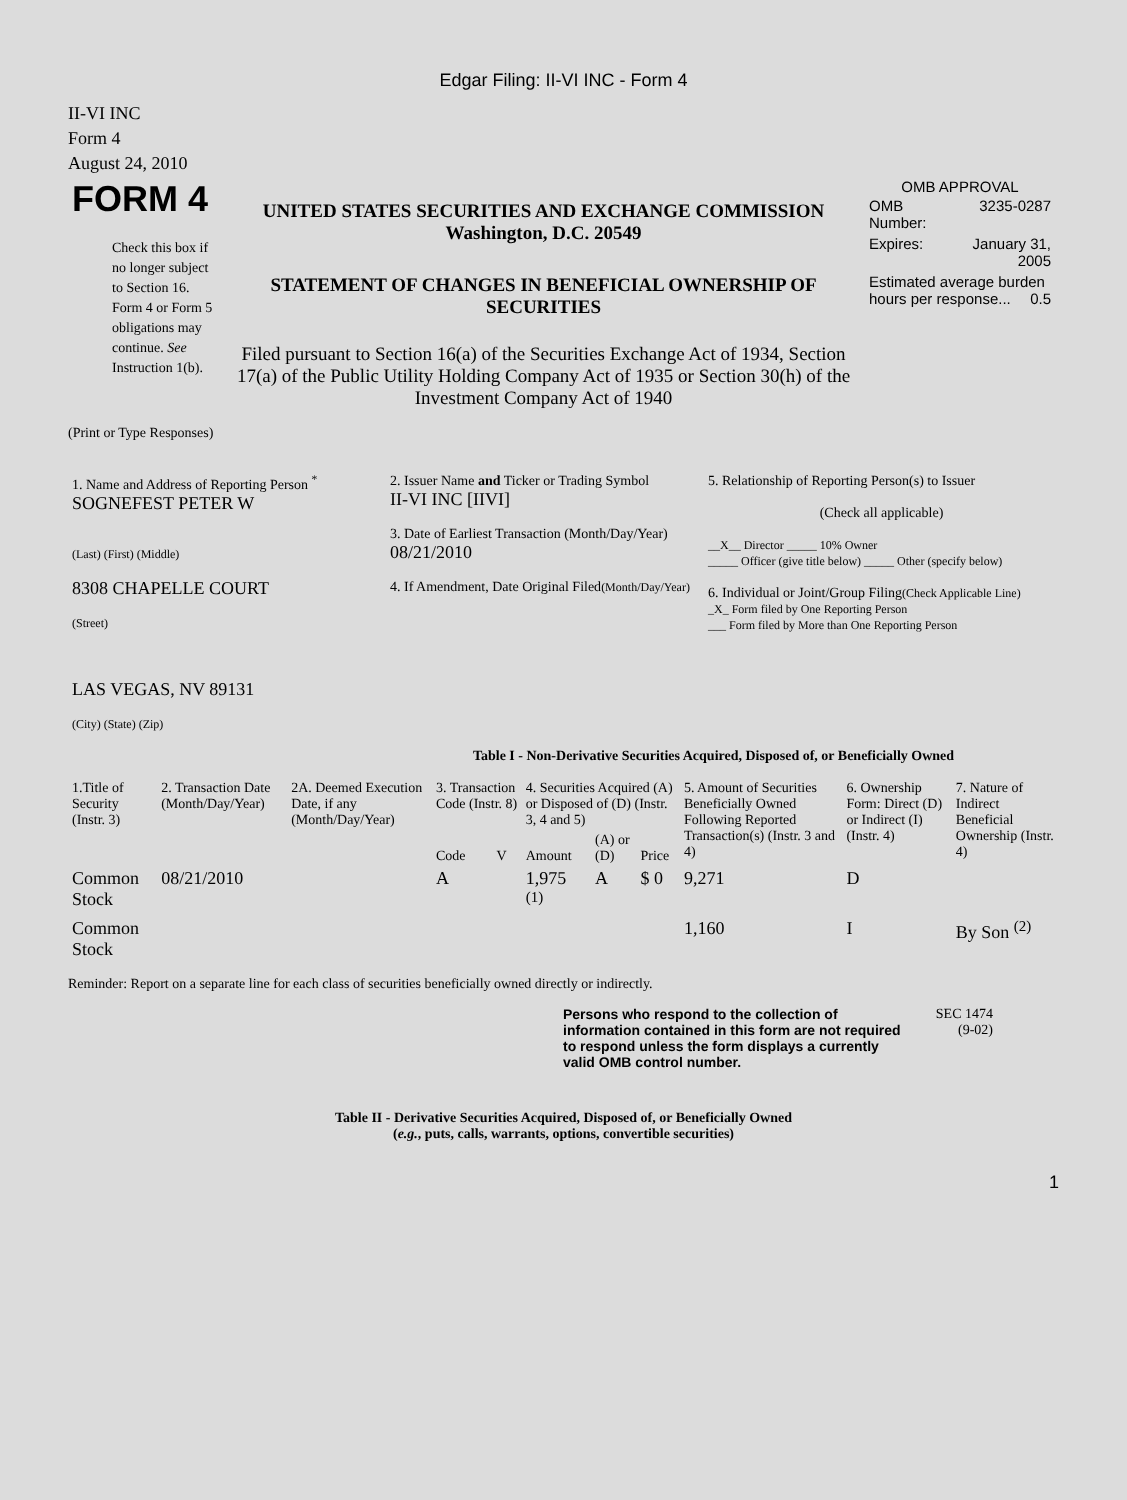Edgar Filing: II-VI INC - Form 4
II-VI INC
Form 4
August 24, 2010
| FORM 4 Check this box if no longer subject to Section 16. Form 4 or Form 5 obligations may continue. See Instruction 1(b). | UNITED STATES SECURITIES AND EXCHANGE COMMISSION Washington, D.C. 20549 STATEMENT OF CHANGES IN BENEFICIAL OWNERSHIP OF SECURITIES Filed pursuant to Section 16(a) of the Securities Exchange Act of 1934, Section 17(a) of the Public Utility Holding Company Act of 1935 or Section 30(h) of the Investment Company Act of 1940 | OMB APPROVAL / OMB Number: / 3235-0287 / / Expires: / January 31, 2005 / / Estimated average burden hours per response... 0.5 / / |
(Print or Type Responses)
| 1. Name and Address of Reporting Person <sup>*</sup> SOGNEFEST PETER W (Last) (First) (Middle) 8308 CHAPELLE COURT (Street) LAS VEGAS, NV 89131 (City) (State) (Zip) | 2. Issuer Name and Ticker or Trading Symbol II-VI INC [IIVI] 3. Date of Earliest Transaction (Month/Day/Year) 08/21/2010 4. If Amendment, Date Original Filed (Month/Day/Year) | 5. Relationship of Reporting Person(s) to Issuer (Check all applicable) __X__ Director _____ 10% Owner _____ Officer (give title below) _____ Other (specify below) 6. Individual or Joint/Group Filing (Check Applicable Line) _X_ Form filed by One Reporting Person ___ Form filed by More than One Reporting Person |
Table I - Non-Derivative Securities Acquired, Disposed of, or Beneficially Owned
| 1.Title of Security (Instr. 3) | 2. Transaction Date (Month/Day/Year) | 2A. Deemed Execution Date, if any (Month/Day/Year) | 3. Transaction Code (Instr. 8) | | 4. Securities Acquired (A) or Disposed of (D) (Instr. 3, 4 and 5) | | | 5. Amount of Securities Beneficially Owned Following Reported Transaction(s) (Instr. 3 and 4) | 6. Ownership Form: Direct (D) or Indirect (I) (Instr. 4) | 7. Nature of Indirect Beneficial Ownership (Instr. 4) |
| --- | --- | --- | --- | --- | --- | --- | --- | --- | --- | --- |
| | | | Code | V | Amount | (A) or (D) | Price | | | |
| Common Stock | 08/21/2010 | | A | | 1,975 <sup>(1)</sup> | A | $ 0 | 9,271 | D | |
| Common Stock | | | | | | | | 1,160 | I | By Son <sup>(2)</sup> |
Reminder: Report on a separate line for each class of securities beneficially owned directly or indirectly.
Persons who respond to the collection of information contained in this form are not required to respond unless the form displays a currently valid OMB control number.
SEC 1474
(9-02)
Table II - Derivative Securities Acquired, Disposed of, or Beneficially Owned
(e.g., puts, calls, warrants, options, convertible securities)
1